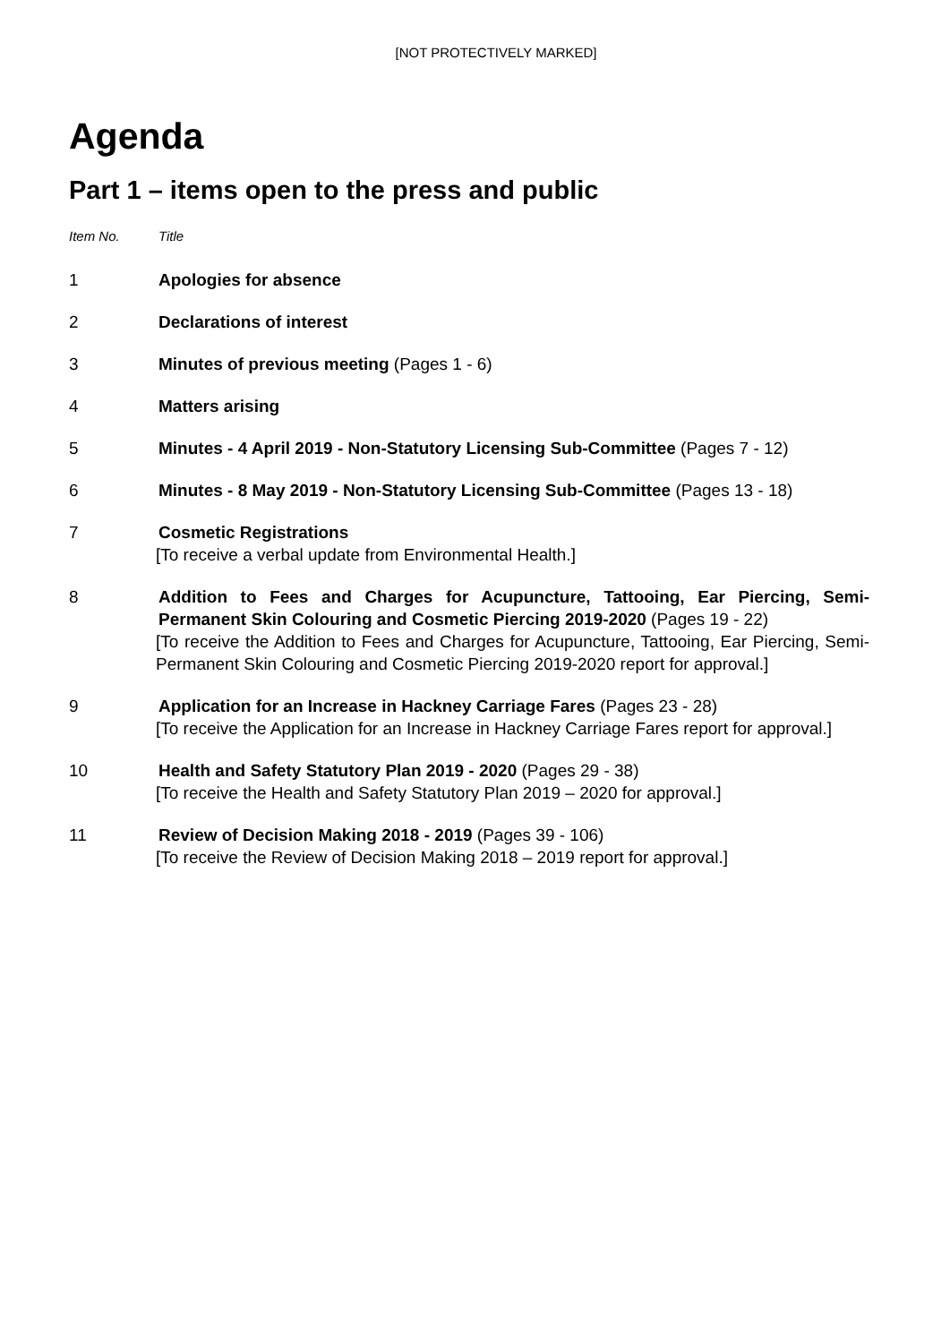[NOT PROTECTIVELY MARKED]
Agenda
Part 1 – items open to the press and public
Item No. Title
1 Apologies for absence
2 Declarations of interest
3 Minutes of previous meeting (Pages 1 - 6)
4 Matters arising
5 Minutes - 4 April 2019 - Non-Statutory Licensing Sub-Committee (Pages 7 - 12)
6 Minutes - 8 May 2019 - Non-Statutory Licensing Sub-Committee (Pages 13 - 18)
7 Cosmetic Registrations
[To receive a verbal update from Environmental Health.]
8 Addition to Fees and Charges for Acupuncture, Tattooing, Ear Piercing, Semi-Permanent Skin Colouring and Cosmetic Piercing 2019-2020 (Pages 19 - 22)
[To receive the Addition to Fees and Charges for Acupuncture, Tattooing, Ear Piercing, Semi-Permanent Skin Colouring and Cosmetic Piercing 2019-2020 report for approval.]
9 Application for an Increase in Hackney Carriage Fares (Pages 23 - 28)
[To receive the Application for an Increase in Hackney Carriage Fares report for approval.]
10 Health and Safety Statutory Plan 2019 - 2020 (Pages 29 - 38)
[To receive the Health and Safety Statutory Plan 2019 – 2020 for approval.]
11 Review of Decision Making 2018 - 2019 (Pages 39 - 106)
[To receive the Review of Decision Making 2018 – 2019 report for approval.]